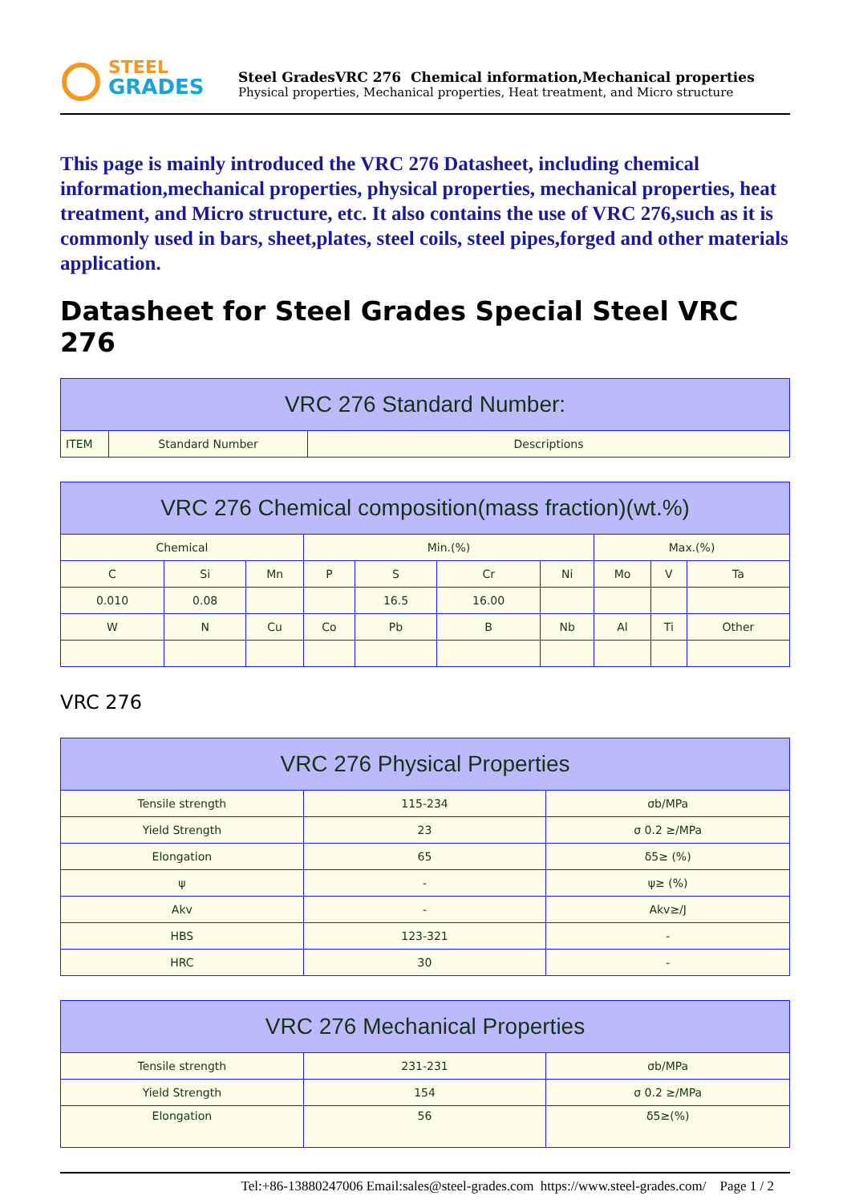STEEL
GRADES
Steel GradesVRC 276 Chemical information,Mechanical properties
Physical properties, Mechanical properties, Heat treatment, and Micro structure
This page is mainly introduced the VRC 276 Datasheet, including chemical information,mechanical properties, physical properties, mechanical properties, heat treatment, and Micro structure, etc. It also contains the use of VRC 276,such as it is commonly used in bars, sheet,plates, steel coils, steel pipes,forged and other materials application.
Datasheet for Steel Grades Special Steel VRC 276
| VRC 276 Standard Number: | | |
| --- | --- | --- |
| ITEM | Standard Number | Descriptions |
| VRC 276 Chemical composition(mass fraction)(wt.%) | | | | | | | | | |
| --- | --- | --- | --- | --- | --- | --- | --- | --- | --- |
| Chemical | | | Min.(%) | | | | Max.(%) | | |
| C | Si | Mn | P | S | Cr | Ni | Mo | V | Ta |
| 0.010 | 0.08 | | | 16.5 | 16.00 | | | | |
| W | N | Cu | Co | Pb | B | Nb | Al | Ti | Other |
VRC 276
| VRC 276 Physical Properties | | |
| --- | --- | --- |
| Tensile strength | 115-234 | σb/MPa |
| Yield Strength | 23 | σ 0.2 ≥/MPa |
| Elongation | 65 | δ5≥ (%) |
| ψ | - | ψ≥ (%) |
| Akv | - | Akv≥/J |
| HBS | 123-321 | - |
| HRC | 30 | - |
| VRC 276 Mechanical Properties | | |
| --- | --- | --- |
| Tensile strength | 231-231 | σb/MPa |
| Yield Strength | 154 | σ 0.2 ≥/MPa |
| Elongation | 56 | δ5≥(%) |
Tel:+86-13880247006 Email:sales@steel-grades.com https://www.steel-grades.com/ Page 1 / 2